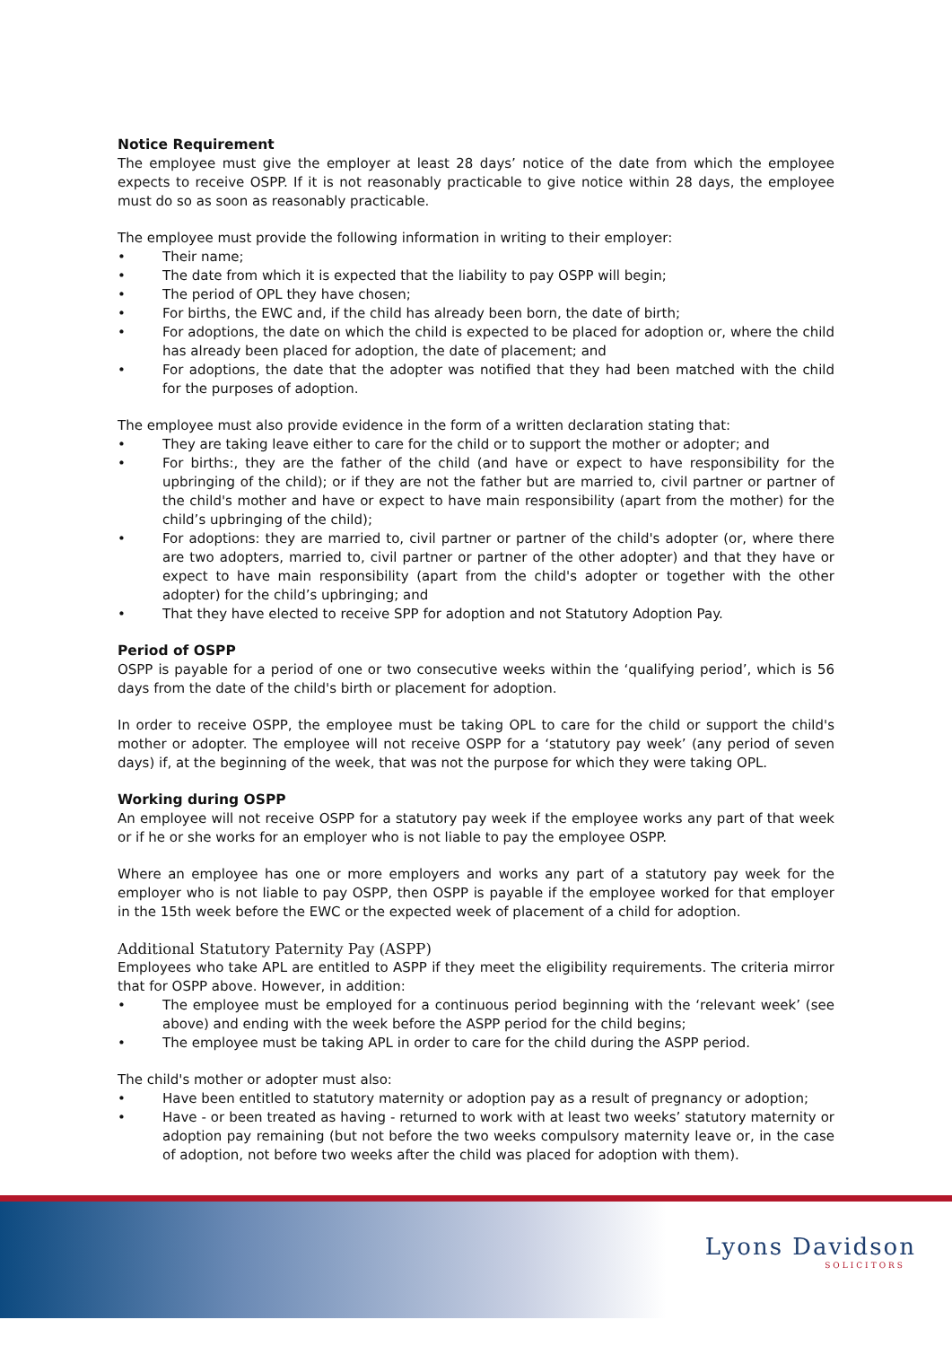Notice Requirement
The employee must give the employer at least 28 days’ notice of the date from which the employee expects to receive OSPP. If it is not reasonably practicable to give notice within 28 days, the employee must do so as soon as reasonably practicable.
The employee must provide the following information in writing to their employer:
Their name;
The date from which it is expected that the liability to pay OSPP will begin;
The period of OPL they have chosen;
For births, the EWC and, if the child has already been born, the date of birth;
For adoptions, the date on which the child is expected to be placed for adoption or, where the child has already been placed for adoption, the date of placement; and
For adoptions, the date that the adopter was notified that they had been matched with the child for the purposes of adoption.
The employee must also provide evidence in the form of a written declaration stating that:
They are taking leave either to care for the child or to support the mother or adopter; and
For births:, they are the father of the child (and have or expect to have responsibility for the upbringing of the child); or if they are not the father but are married to, civil partner or partner of the child's mother and have or expect to have main responsibility (apart from the mother) for the child’s upbringing of the child);
For adoptions: they are married to, civil partner or partner of the child's adopter (or, where there are two adopters, married to, civil partner or partner of the other adopter) and that they have or expect to have main responsibility (apart from the child's adopter or together with the other adopter) for the child’s upbringing; and
That they have elected to receive SPP for adoption and not Statutory Adoption Pay.
Period of OSPP
OSPP is payable for a period of one or two consecutive weeks within the ‘qualifying period’, which is 56 days from the date of the child's birth or placement for adoption.
In order to receive OSPP, the employee must be taking OPL to care for the child or support the child's mother or adopter. The employee will not receive OSPP for a ‘statutory pay week’ (any period of seven days) if, at the beginning of the week, that was not the purpose for which they were taking OPL.
Working during OSPP
An employee will not receive OSPP for a statutory pay week if the employee works any part of that week or if he or she works for an employer who is not liable to pay the employee OSPP.
Where an employee has one or more employers and works any part of a statutory pay week for the employer who is not liable to pay OSPP, then OSPP is payable if the employee worked for that employer in the 15th week before the EWC or the expected week of placement of a child for adoption.
Additional Statutory Paternity Pay (ASPP)
Employees who take APL are entitled to ASPP if they meet the eligibility requirements. The criteria mirror that for OSPP above. However, in addition:
The employee must be employed for a continuous period beginning with the ‘relevant week’ (see above) and ending with the week before the ASPP period for the child begins;
The employee must be taking APL in order to care for the child during the ASPP period.
The child's mother or adopter must also:
Have been entitled to statutory maternity or adoption pay as a result of pregnancy or adoption;
Have - or been treated as having - returned to work with at least two weeks’ statutory maternity or adoption pay remaining (but not before the two weeks compulsory maternity leave or, in the case of adoption, not before two weeks after the child was placed for adoption with them).
Lyons Davidson
SOLICITORS